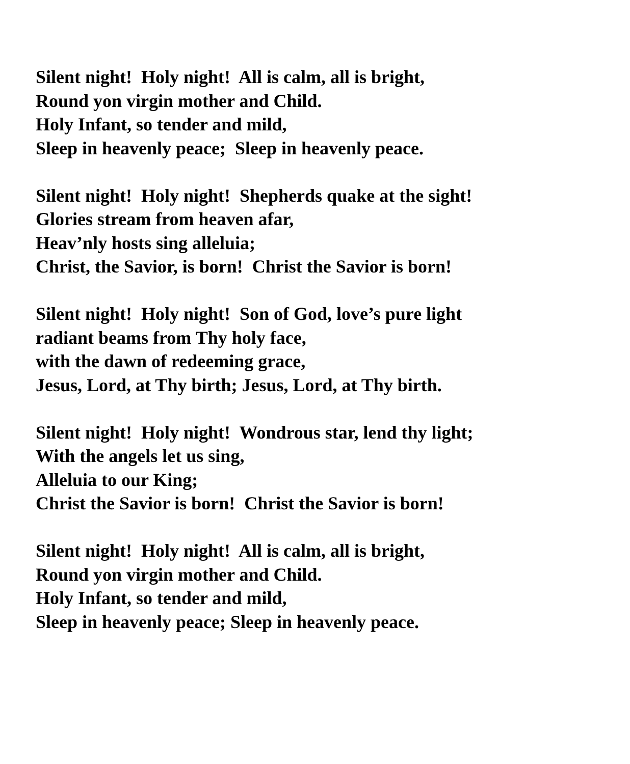Silent night! Holy night! All is calm, all is bright, Round yon virgin mother and Child. Holy Infant, so tender and mild, Sleep in heavenly peace; Sleep in heavenly peace.
Silent night! Holy night! Shepherds quake at the sight! Glories stream from heaven afar, Heav’nly hosts sing alleluia; Christ, the Savior, is born! Christ the Savior is born!
Silent night! Holy night! Son of God, love’s pure light radiant beams from Thy holy face, with the dawn of redeeming grace, Jesus, Lord, at Thy birth; Jesus, Lord, at Thy birth.
Silent night! Holy night! Wondrous star, lend thy light; With the angels let us sing, Alleluia to our King; Christ the Savior is born! Christ the Savior is born!
Silent night! Holy night! All is calm, all is bright, Round yon virgin mother and Child. Holy Infant, so tender and mild, Sleep in heavenly peace; Sleep in heavenly peace.